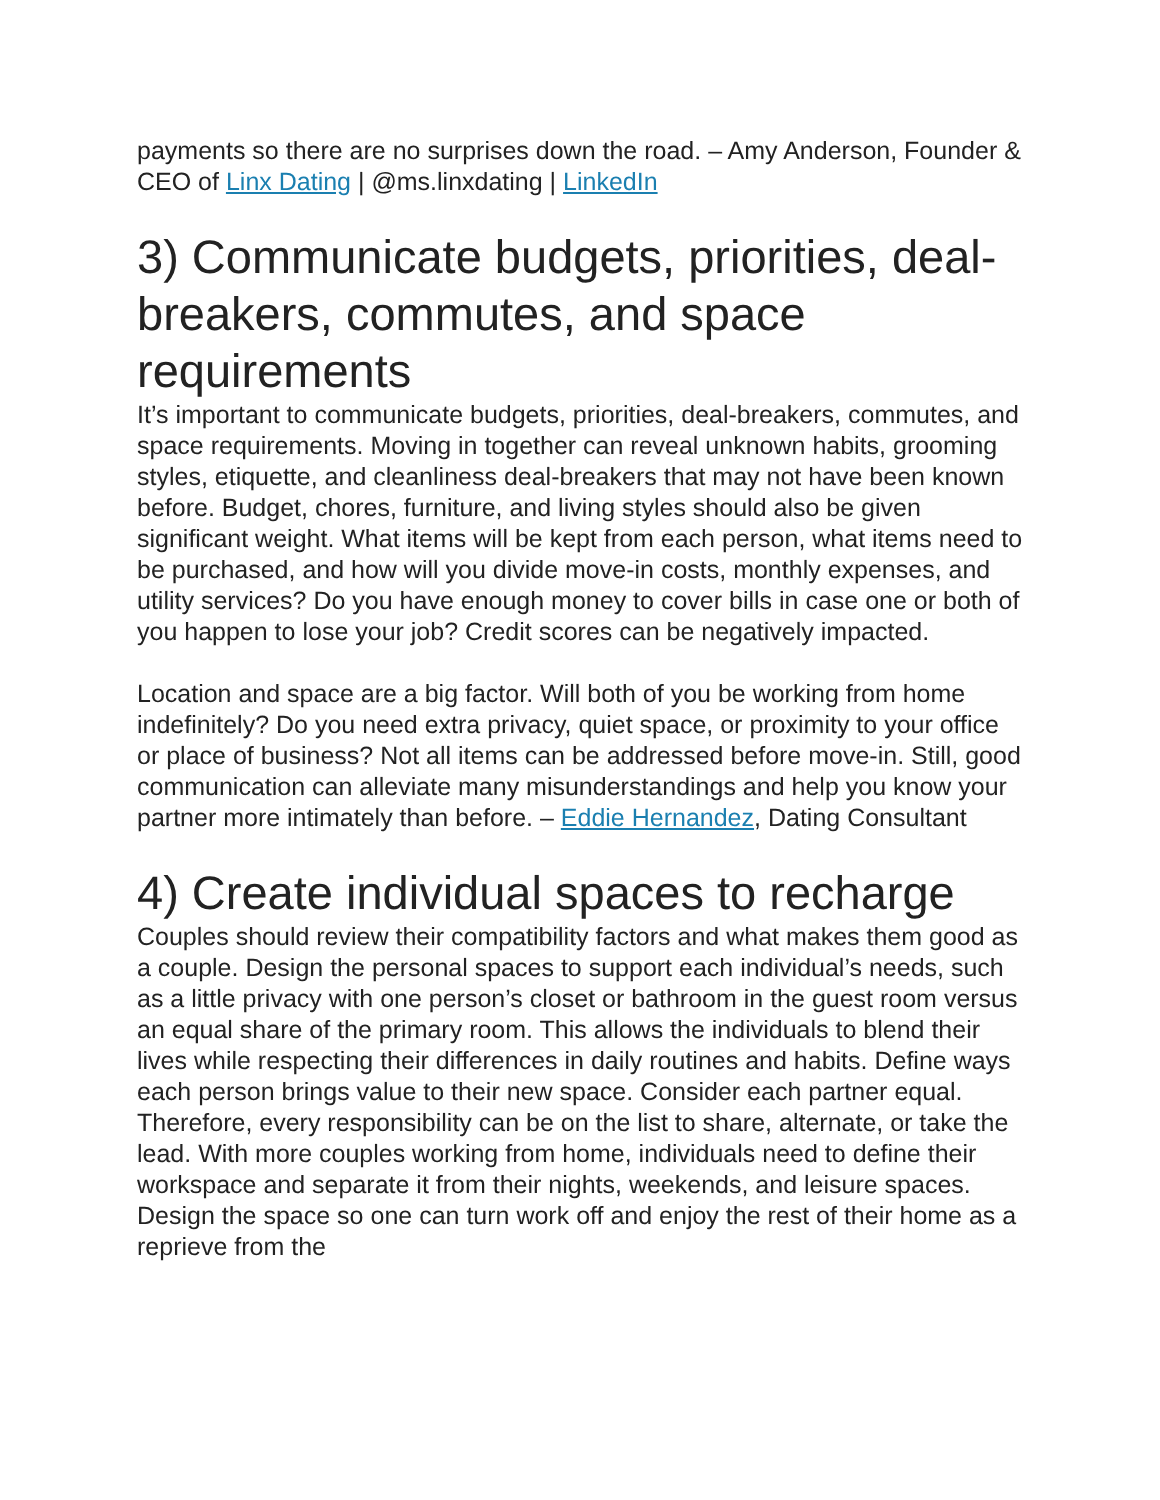payments so there are no surprises down the road. – Amy Anderson, Founder & CEO of Linx Dating | @ms.linxdating | LinkedIn
3) Communicate budgets, priorities, deal-breakers, commutes, and space requirements
It’s important to communicate budgets, priorities, deal-breakers, commutes, and space requirements. Moving in together can reveal unknown habits, grooming styles, etiquette, and cleanliness deal-breakers that may not have been known before. Budget, chores, furniture, and living styles should also be given significant weight. What items will be kept from each person, what items need to be purchased, and how will you divide move-in costs, monthly expenses, and utility services? Do you have enough money to cover bills in case one or both of you happen to lose your job? Credit scores can be negatively impacted.
Location and space are a big factor. Will both of you be working from home indefinitely? Do you need extra privacy, quiet space, or proximity to your office or place of business? Not all items can be addressed before move-in. Still, good communication can alleviate many misunderstandings and help you know your partner more intimately than before. – Eddie Hernandez, Dating Consultant
4) Create individual spaces to recharge
Couples should review their compatibility factors and what makes them good as a couple. Design the personal spaces to support each individual’s needs, such as a little privacy with one person’s closet or bathroom in the guest room versus an equal share of the primary room. This allows the individuals to blend their lives while respecting their differences in daily routines and habits. Define ways each person brings value to their new space. Consider each partner equal. Therefore, every responsibility can be on the list to share, alternate, or take the lead. With more couples working from home, individuals need to define their workspace and separate it from their nights, weekends, and leisure spaces. Design the space so one can turn work off and enjoy the rest of their home as a reprieve from the